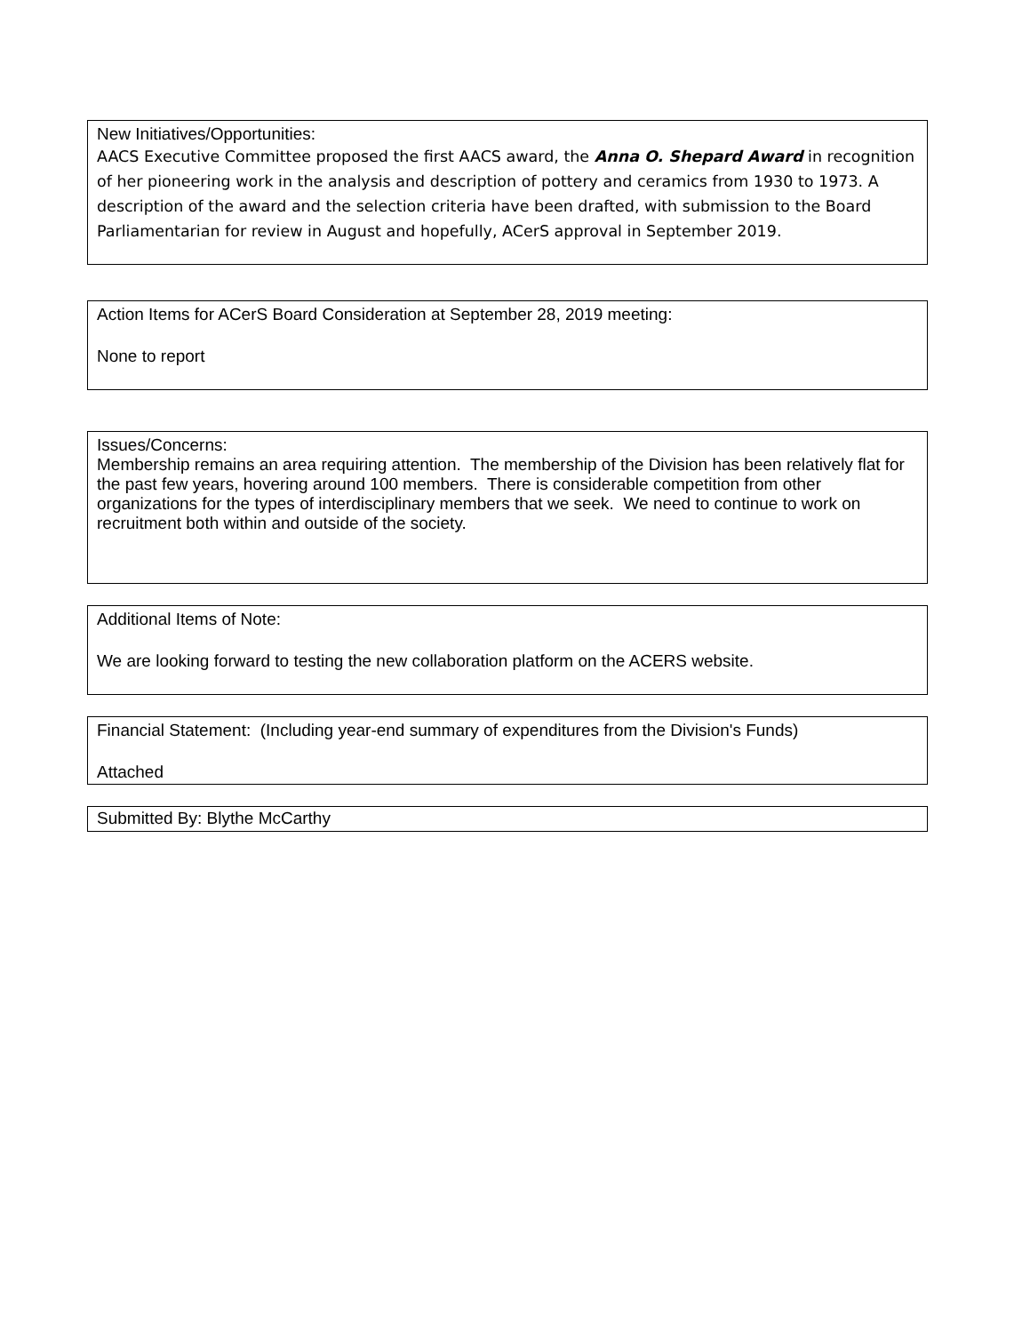New Initiatives/Opportunities:
AACS Executive Committee proposed the first AACS award, the Anna O. Shepard Award in recognition of her pioneering work in the analysis and description of pottery and ceramics from 1930 to 1973. A description of the award and the selection criteria have been drafted, with submission to the Board Parliamentarian for review in August and hopefully, ACerS approval in September 2019.
Action Items for ACerS Board Consideration at September 28, 2019 meeting:
None to report
Issues/Concerns:
Membership remains an area requiring attention. The membership of the Division has been relatively flat for the past few years, hovering around 100 members. There is considerable competition from other organizations for the types of interdisciplinary members that we seek. We need to continue to work on recruitment both within and outside of the society.
Additional Items of Note:
We are looking forward to testing the new collaboration platform on the ACERS website.
Financial Statement: (Including year-end summary of expenditures from the Division's Funds)
Attached
Submitted By: Blythe McCarthy